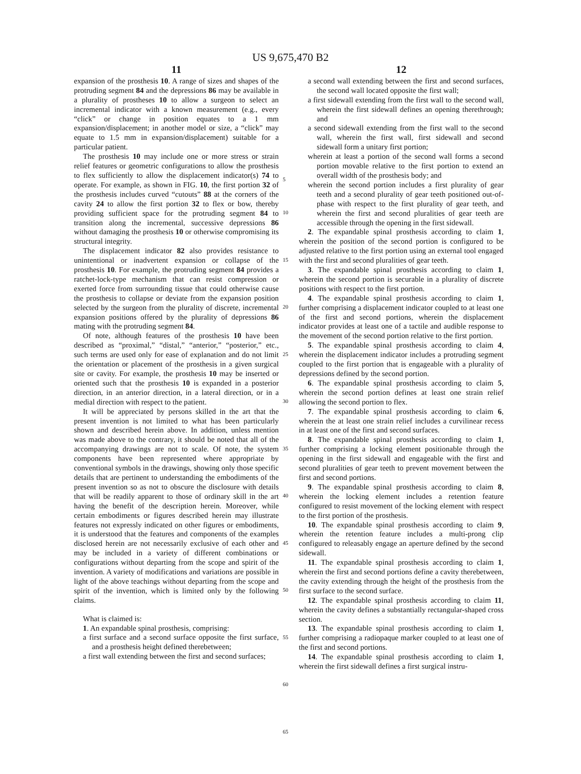US 9,675,470 B2
11
expansion of the prosthesis 10. A range of sizes and shapes of the protruding segment 84 and the depressions 86 may be available in a plurality of prostheses 10 to allow a surgeon to select an incremental indicator with a known measurement (e.g., every “click” or change in position equates to a 1 mm expansion/displacement; in another model or size, a “click” may equate to 1.5 mm in expansion/displacement) suitable for a particular patient.
The prosthesis 10 may include one or more stress or strain relief features or geometric configurations to allow the prosthesis to flex sufficiently to allow the displacement indicator(s) 74 to operate. For example, as shown in FIG. 10, the first portion 32 of the prosthesis includes curved “cutouts” 88 at the corners of the cavity 24 to allow the first portion 32 to flex or bow, thereby providing sufficient space for the protruding segment 84 to transition along the incremental, successive depressions 86 without damaging the prosthesis 10 or otherwise compromising its structural integrity.
The displacement indicator 82 also provides resistance to unintentional or inadvertent expansion or collapse of the prosthesis 10. For example, the protruding segment 84 provides a ratchet-lock-type mechanism that can resist compression or exerted force from surrounding tissue that could otherwise cause the prosthesis to collapse or deviate from the expansion position selected by the surgeon from the plurality of discrete, incremental expansion positions offered by the plurality of depressions 86 mating with the protruding segment 84.
Of note, although features of the prosthesis 10 have been described as “proximal,” “distal,” “anterior,” “posterior,” etc., such terms are used only for ease of explanation and do not limit the orientation or placement of the prosthesis in a given surgical site or cavity. For example, the prosthesis 10 may be inserted or oriented such that the prosthesis 10 is expanded in a posterior direction, in an anterior direction, in a lateral direction, or in a medial direction with respect to the patient.
It will be appreciated by persons skilled in the art that the present invention is not limited to what has been particularly shown and described herein above. In addition, unless mention was made above to the contrary, it should be noted that all of the accompanying drawings are not to scale. Of note, the system components have been represented where appropriate by conventional symbols in the drawings, showing only those specific details that are pertinent to understanding the embodiments of the present invention so as not to obscure the disclosure with details that will be readily apparent to those of ordinary skill in the art having the benefit of the description herein. Moreover, while certain embodiments or figures described herein may illustrate features not expressly indicated on other figures or embodiments, it is understood that the features and components of the examples disclosed herein are not necessarily exclusive of each other and may be included in a variety of different combinations or configurations without departing from the scope and spirit of the invention. A variety of modifications and variations are possible in light of the above teachings without departing from the scope and spirit of the invention, which is limited only by the following claims.
What is claimed is:
1. An expandable spinal prosthesis, comprising:
a first surface and a second surface opposite the first surface, and a prosthesis height defined therebetween;
a first wall extending between the first and second surfaces;
5
10
15
20
25
30
35
40
45
50
55
60
65
12
a second wall extending between the first and second surfaces, the second wall located opposite the first wall;
a first sidewall extending from the first wall to the second wall, wherein the first sidewall defines an opening therethrough; and
a second sidewall extending from the first wall to the second wall, wherein the first wall, first sidewall and second sidewall form a unitary first portion;
wherein at least a portion of the second wall forms a second portion movable relative to the first portion to extend an overall width of the prosthesis body; and
wherein the second portion includes a first plurality of gear teeth and a second plurality of gear teeth positioned out-of-phase with respect to the first plurality of gear teeth, and wherein the first and second pluralities of gear teeth are accessible through the opening in the first sidewall.
2. The expandable spinal prosthesis according to claim 1, wherein the position of the second portion is configured to be adjusted relative to the first portion using an external tool engaged with the first and second pluralities of gear teeth.
3. The expandable spinal prosthesis according to claim 1, wherein the second portion is securable in a plurality of discrete positions with respect to the first portion.
4. The expandable spinal prosthesis according to claim 1, further comprising a displacement indicator coupled to at least one of the first and second portions, wherein the displacement indicator provides at least one of a tactile and audible response to the movement of the second portion relative to the first portion.
5. The expandable spinal prosthesis according to claim 4, wherein the displacement indicator includes a protruding segment coupled to the first portion that is engageable with a plurality of depressions defined by the second portion.
6. The expandable spinal prosthesis according to claim 5, wherein the second portion defines at least one strain relief allowing the second portion to flex.
7. The expandable spinal prosthesis according to claim 6, wherein the at least one strain relief includes a curvilinear recess in at least one of the first and second surfaces.
8. The expandable spinal prosthesis according to claim 1, further comprising a locking element positionable through the opening in the first sidewall and engageable with the first and second pluralities of gear teeth to prevent movement between the first and second portions.
9. The expandable spinal prosthesis according to claim 8, wherein the locking element includes a retention feature configured to resist movement of the locking element with respect to the first portion of the prosthesis.
10. The expandable spinal prosthesis according to claim 9, wherein the retention feature includes a multi-prong clip configured to releasably engage an aperture defined by the second sidewall.
11. The expandable spinal prosthesis according to claim 1, wherein the first and second portions define a cavity therebetween, the cavity extending through the height of the prosthesis from the first surface to the second surface.
12. The expandable spinal prosthesis according to claim 11, wherein the cavity defines a substantially rectangular-shaped cross section.
13. The expandable spinal prosthesis according to claim 1, further comprising a radiopaque marker coupled to at least one of the first and second portions.
14. The expandable spinal prosthesis according to claim 1, wherein the first sidewall defines a first surgical instru-